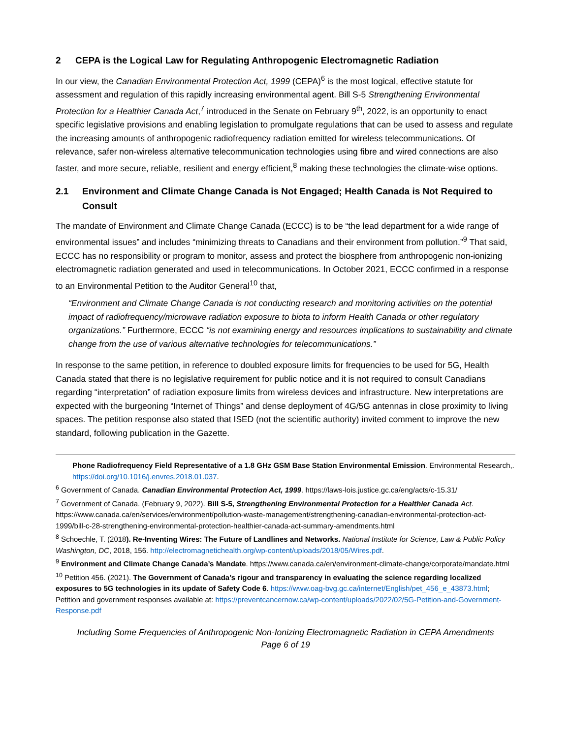2 CEPA is the Logical Law for Regulating Anthropogenic Electromagnetic Radiation
In our view, the Canadian Environmental Protection Act, 1999 (CEPA)<sup>6</sup> is the most logical, effective statute for assessment and regulation of this rapidly increasing environmental agent. Bill S-5 Strengthening Environmental Protection for a Healthier Canada Act,<sup>7</sup> introduced in the Senate on February 9<sup>th</sup>, 2022, is an opportunity to enact specific legislative provisions and enabling legislation to promulgate regulations that can be used to assess and regulate the increasing amounts of anthropogenic radiofrequency radiation emitted for wireless telecommunications. Of relevance, safer non-wireless alternative telecommunication technologies using fibre and wired connections are also faster, and more secure, reliable, resilient and energy efficient,<sup>8</sup> making these technologies the climate-wise options.
2.1 Environment and Climate Change Canada is Not Engaged; Health Canada is Not Required to Consult
The mandate of Environment and Climate Change Canada (ECCC) is to be “the lead department for a wide range of environmental issues” and includes “minimizing threats to Canadians and their environment from pollution.”<sup>9</sup> That said, ECCC has no responsibility or program to monitor, assess and protect the biosphere from anthropogenic non-ionizing electromagnetic radiation generated and used in telecommunications. In October 2021, ECCC confirmed in a response to an Environmental Petition to the Auditor General<sup>10</sup> that,
“Environment and Climate Change Canada is not conducting research and monitoring activities on the potential impact of radiofrequency/microwave radiation exposure to biota to inform Health Canada or other regulatory organizations.” Furthermore, ECCC “is not examining energy and resources implications to sustainability and climate change from the use of various alternative technologies for telecommunications.”
In response to the same petition, in reference to doubled exposure limits for frequencies to be used for 5G, Health Canada stated that there is no legislative requirement for public notice and it is not required to consult Canadians regarding “interpretation” of radiation exposure limits from wireless devices and infrastructure. New interpretations are expected with the burgeoning “Internet of Things” and dense deployment of 4G/5G antennas in close proximity to living spaces. The petition response also stated that ISED (not the scientific authority) invited comment to improve the new standard, following publication in the Gazette.
Phone Radiofrequency Field Representative of a 1.8 GHz GSM Base Station Environmental Emission. Environmental Research,. https://doi.org/10.1016/j.envres.2018.01.037.
<sup>6</sup> Government of Canada. Canadian Environmental Protection Act, 1999. https://laws-lois.justice.gc.ca/eng/acts/c-15.31/
<sup>7</sup> Government of Canada. (February 9, 2022). Bill S-5, Strengthening Environmental Protection for a Healthier Canada Act. https://www.canada.ca/en/services/environment/pollution-waste-management/strengthening-canadian-environmental-protection-act-1999/bill-c-28-strengthening-environmental-protection-healthier-canada-act-summary-amendments.html
<sup>8</sup> Schoechle, T. (2018). Re-Inventing Wires: The Future of Landlines and Networks. National Institute for Science, Law & Public Policy Washington, DC, 2018, 156. http://electromagnetichealth.org/wp-content/uploads/2018/05/Wires.pdf.
<sup>9</sup> Environment and Climate Change Canada’s Mandate. https://www.canada.ca/en/environment-climate-change/corporate/mandate.html
<sup>10</sup> Petition 456. (2021). The Government of Canada’s rigour and transparency in evaluating the science regarding localized exposures to 5G technologies in its update of Safety Code 6. https://www.oag-bvg.gc.ca/internet/English/pet_456_e_43873.html; Petition and government responses available at: https://preventcancernow.ca/wp-content/uploads/2022/02/5G-Petition-and-Government-Response.pdf
Including Some Frequencies of Anthropogenic Non-Ionizing Electromagnetic Radiation in CEPA Amendments
Page 6 of 19